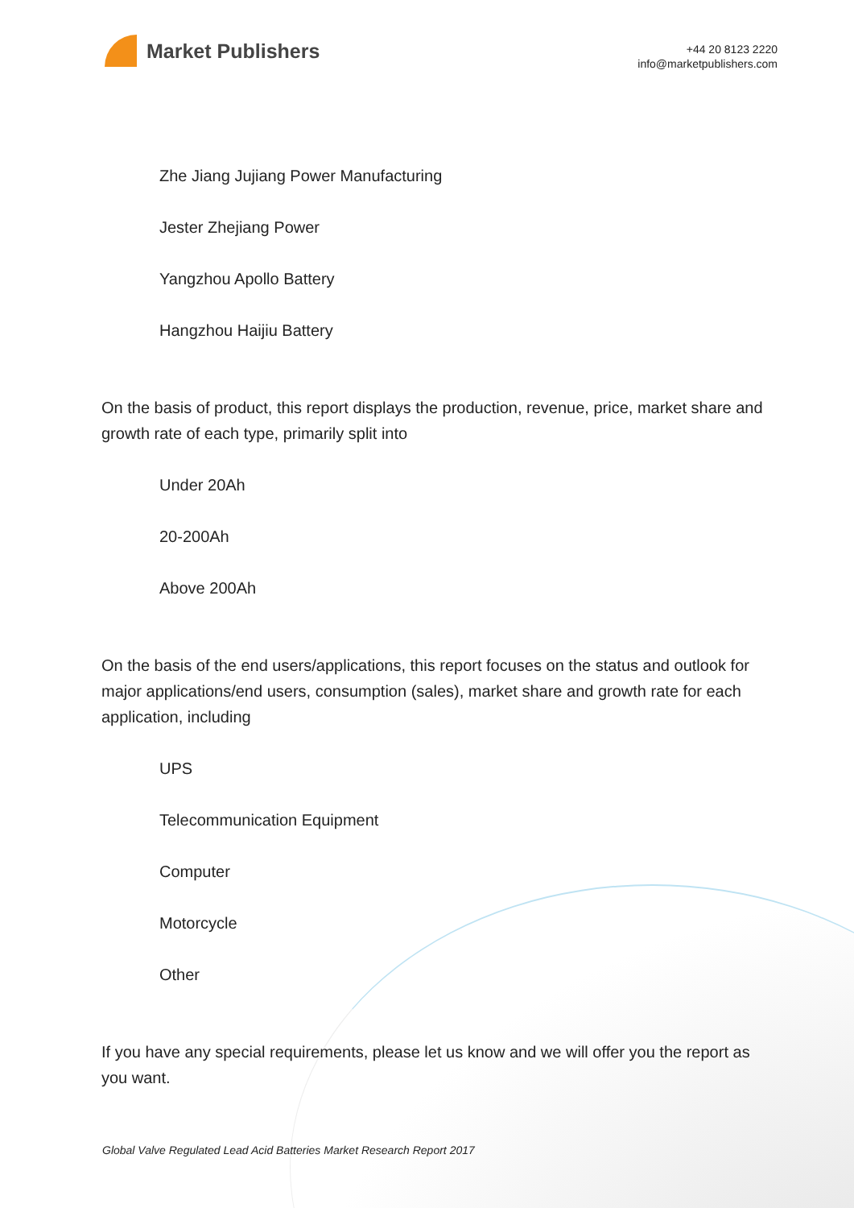Market Publishers
+44 20 8123 2220
info@marketpublishers.com
Zhe Jiang Jujiang Power Manufacturing
Jester Zhejiang Power
Yangzhou Apollo Battery
Hangzhou Haijiu Battery
On the basis of product, this report displays the production, revenue, price, market share and growth rate of each type, primarily split into
Under 20Ah
20-200Ah
Above 200Ah
On the basis of the end users/applications, this report focuses on the status and outlook for major applications/end users, consumption (sales), market share and growth rate for each application, including
UPS
Telecommunication Equipment
Computer
Motorcycle
Other
If you have any special requirements, please let us know and we will offer you the report as you want.
Global Valve Regulated Lead Acid Batteries Market Research Report 2017